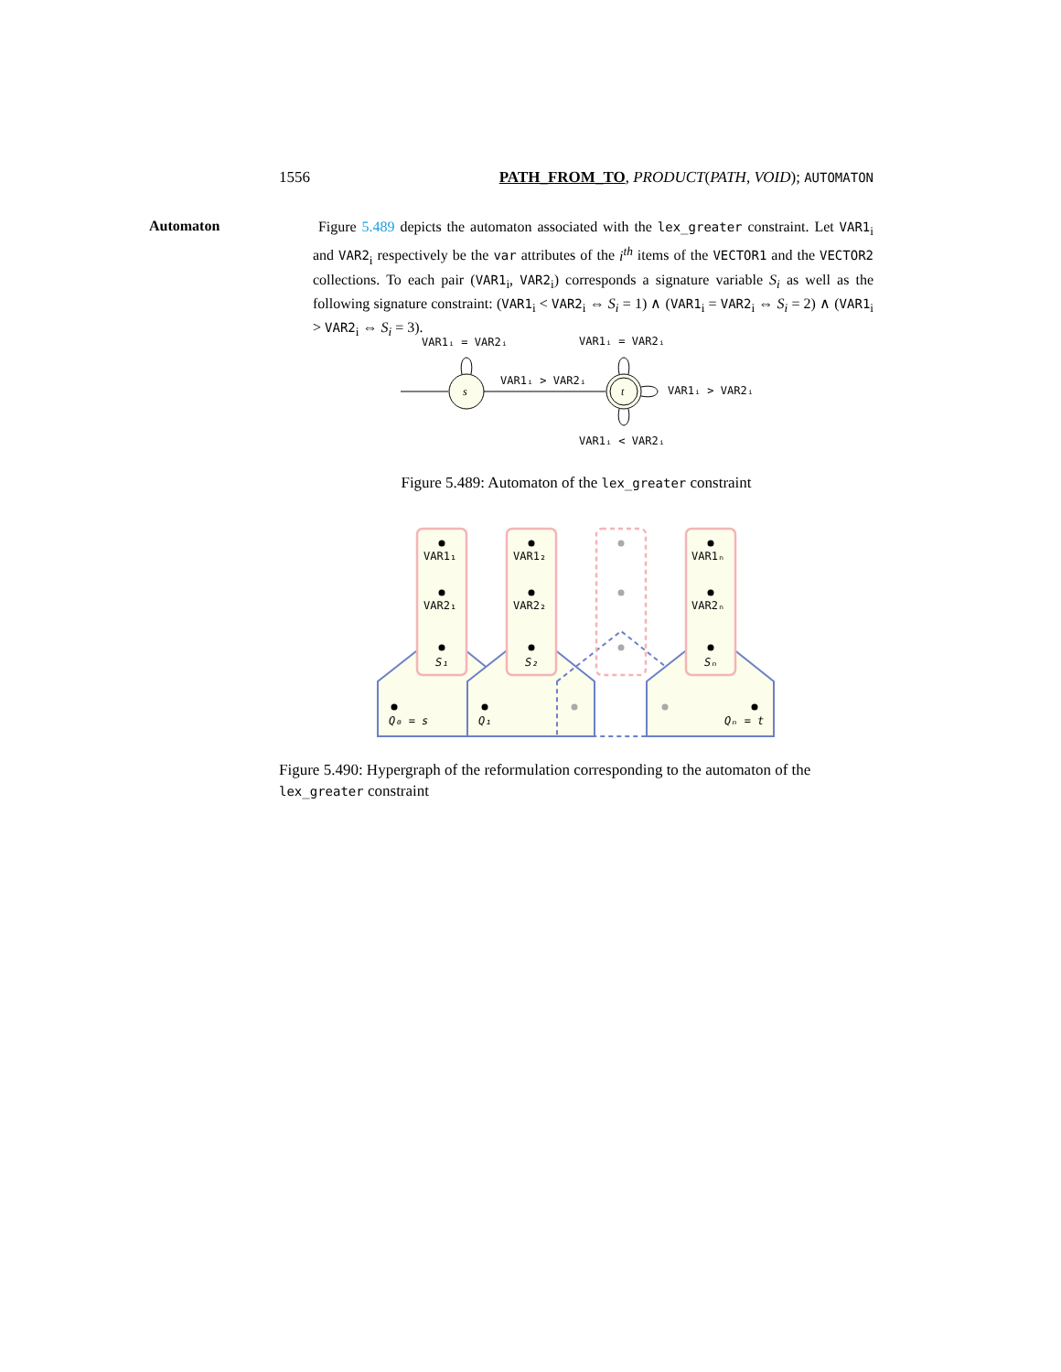1556 PATH_FROM_TO, PRODUCT(PATH, VOID); AUTOMATON
Automaton
Figure 5.489 depicts the automaton associated with the lex_greater constraint. Let VAR1<sub>i</sub> and VAR2<sub>i</sub> respectively be the var attributes of the i<sup>th</sup> items of the VECTOR1 and the VECTOR2 collections. To each pair (VAR1<sub>i</sub>, VAR2<sub>i</sub>) corresponds a signature variable S<sub>i</sub> as well as the following signature constraint: (VAR1<sub>i</sub> < VAR2<sub>i</sub> ⇔ S<sub>i</sub> = 1) ∧ (VAR1<sub>i</sub> = VAR2<sub>i</sub> ⇔ S<sub>i</sub> = 2) ∧ (VAR1<sub>i</sub> > VAR2<sub>i</sub> ⇔ S<sub>i</sub> = 3).
s
t
VAR1ᵢ = VAR2ᵢ
VAR1ᵢ = VAR2ᵢ
VAR1ᵢ > VAR2ᵢ
VAR1ᵢ > VAR2ᵢ
VAR1ᵢ < VAR2ᵢ
Figure 5.489: Automaton of the lex_greater constraint
VAR1₁
VAR2₁
S₁
VAR1₂
VAR2₂
S₂
VAR1ₙ
VAR2ₙ
Sₙ
Q₀ = s
Q₁
Qₙ = t
Figure 5.490: Hypergraph of the reformulation corresponding to the automaton of the lex_greater constraint